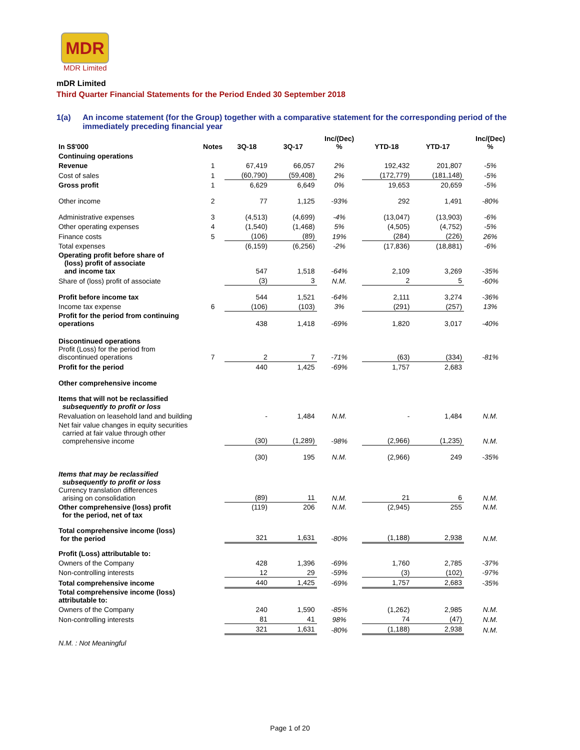MDR
MDR Limited
mDR Limited
Third Quarter Financial Statements for the Period Ended 30 September 2018
1(a) An income statement (for the Group) together with a comparative statement for the corresponding period of the immediately preceding financial year
| In S$'000 | Notes | 3Q-18 | 3Q-17 | Inc/(Dec) % | YTD-18 | YTD-17 | Inc/(Dec) % |
| --- | --- | --- | --- | --- | --- | --- | --- |
| Continuing operations | | | | | | | |
| Revenue | 1 | 67,419 | 66,057 | 2% | 192,432 | 201,807 | -5% |
| Cost of sales | 1 | (60,790) | (59,408) | 2% | (172,779) | (181,148) | -5% |
| Gross profit | 1 | 6,629 | 6,649 | 0% | 19,653 | 20,659 | -5% |
| Other income | 2 | 77 | 1,125 | -93% | 292 | 1,491 | -80% |
| Administrative expenses | 3 | (4,513) | (4,699) | -4% | (13,047) | (13,903) | -6% |
| Other operating expenses | 4 | (1,540) | (1,468) | 5% | (4,505) | (4,752) | -5% |
| Finance costs | 5 | (106) | (89) | 19% | (284) | (226) | 26% |
| Total expenses | | (6,159) | (6,256) | -2% | (17,836) | (18,881) | -6% |
| Operating profit before share of (loss) profit of associate and income tax | | 547 | 1,518 | -64% | 2,109 | 3,269 | -35% |
| Share of (loss) profit of associate | | (3) | 3 | N.M. | 2 | 5 | -60% |
| Profit before income tax | | 544 | 1,521 | -64% | 2,111 | 3,274 | -36% |
| Income tax expense | 6 | (106) | (103) | 3% | (291) | (257) | 13% |
| Profit for the period from continuing operations | | 438 | 1,418 | -69% | 1,820 | 3,017 | -40% |
| Discontinued operations Profit (Loss) for the period from discontinued operations | 7 | 2 | 7 | -71% | (63) | (334) | -81% |
| Profit for the period | | 440 | 1,425 | -69% | 1,757 | 2,683 | |
| Other comprehensive income | | | | | | | |
| Items that will not be reclassified subsequently to profit or loss | | | | | | | |
| Revaluation on leasehold land and building | | - | 1,484 | N.M. | - | 1,484 | N.M. |
| Net fair value changes in equity securities carried at fair value through other comprehensive income | | (30) | (1,289) | -98% | (2,966) | (1,235) | N.M. |
| | | (30) | 195 | N.M. | (2,966) | 249 | -35% |
| Items that may be reclassified subsequently to profit or loss Currency translation differences arising on consolidation | | (89) | 11 | N.M. | 21 | 6 | N.M. |
| Other comprehensive (loss) profit for the period, net of tax | | (119) | 206 | N.M. | (2,945) | 255 | N.M. |
| Total comprehensive income (loss) for the period | | 321 | 1,631 | -80% | (1,188) | 2,938 | N.M. |
| Profit (Loss) attributable to: | | | | | | | |
| Owners of the Company | | 428 | 1,396 | -69% | 1,760 | 2,785 | -37% |
| Non-controlling interests | | 12 | 29 | -59% | (3) | (102) | -97% |
| Total comprehensive income | | 440 | 1,425 | -69% | 1,757 | 2,683 | -35% |
| Total comprehensive income (loss) attributable to: | | | | | | | |
| Owners of the Company | | 240 | 1,590 | -85% | (1,262) | 2,985 | N.M. |
| Non-controlling interests | | 81 | 41 | 98% | 74 | (47) | N.M. |
| | | 321 | 1,631 | -80% | (1,188) | 2,938 | N.M. |
| N.M. : Not Meaningful | | | | | | | |
Page 1 of 20